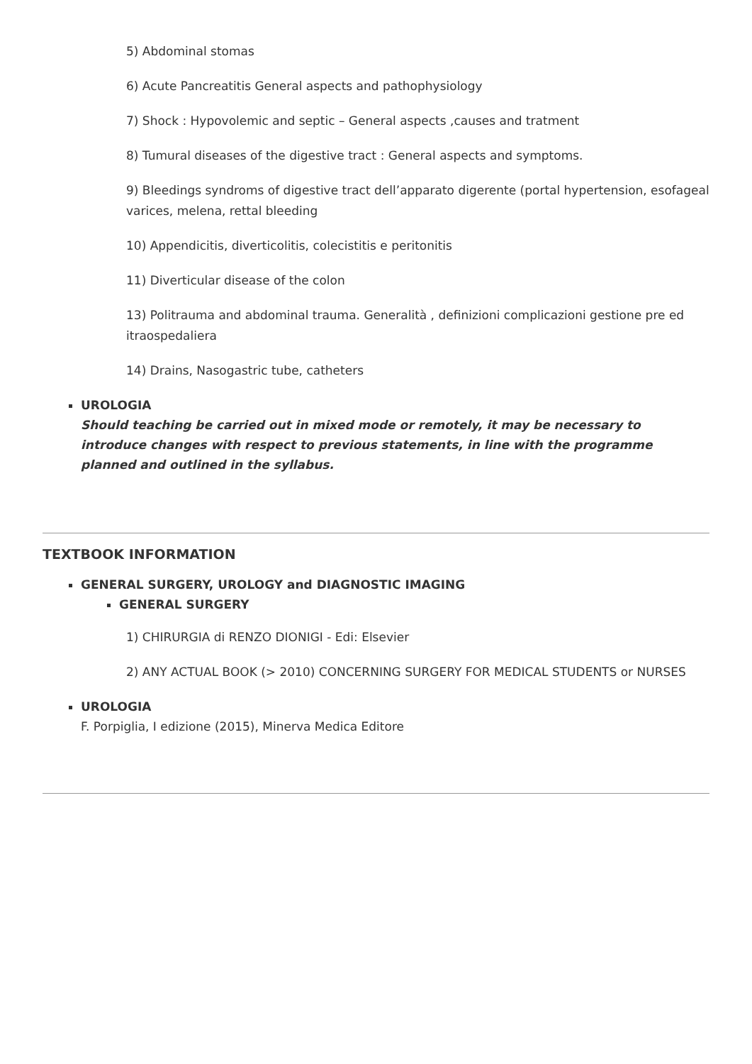5) Abdominal stomas
6) Acute Pancreatitis General aspects and pathophysiology
7) Shock : Hypovolemic and septic – General aspects ,causes and tratment
8) Tumural diseases of the digestive tract : General aspects and symptoms.
9) Bleedings syndroms of digestive tract dell’apparato digerente (portal hypertension, esofageal varices, melena, rettal bleeding
10) Appendicitis, diverticolitis, colecistitis e peritonitis
11) Diverticular disease of the colon
13) Politrauma and abdominal trauma. Generalità , definizioni complicazioni gestione pre ed itraospedaliera
14) Drains, Nasogastric tube, catheters
UROLOGIA
Should teaching be carried out in mixed mode or remotely, it may be necessary to introduce changes with respect to previous statements, in line with the programme planned and outlined in the syllabus.
TEXTBOOK INFORMATION
GENERAL SURGERY, UROLOGY and DIAGNOSTIC IMAGING
GENERAL SURGERY
1) CHIRURGIA di RENZO DIONIGI - Edi: Elsevier
2) ANY ACTUAL BOOK (> 2010) CONCERNING SURGERY FOR MEDICAL STUDENTS or NURSES
UROLOGIA
F. Porpiglia, I edizione (2015), Minerva Medica Editore